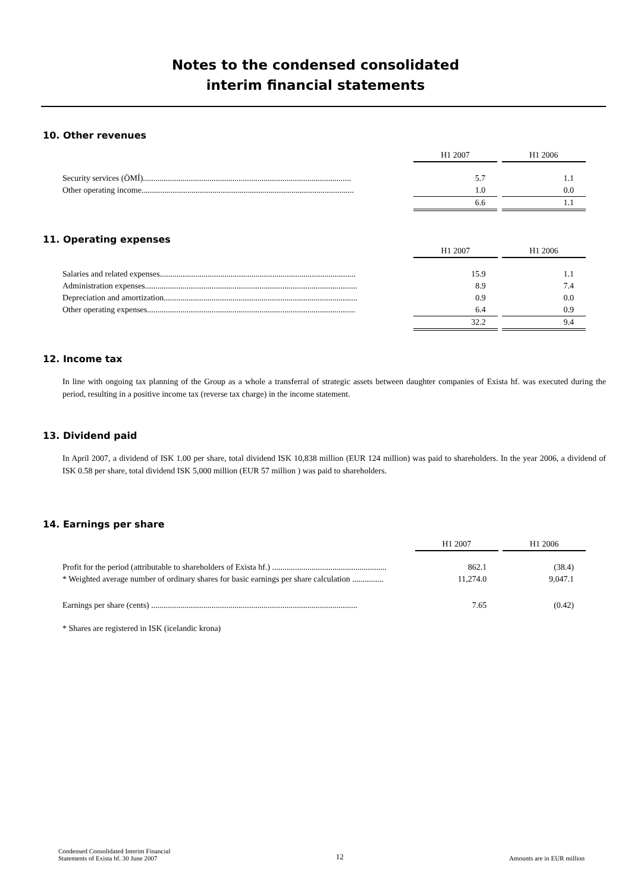Notes to the condensed consolidated
interim financial statements
10. Other revenues
| | H1 2007 | | H1 2006 |
| Security services (ÖMÍ).................................................................................................... | 5.7 | | 1.1 |
| Other operating income...................................................................................................... | 1.0 | | 0.0 |
| | 6.6 | | 1.1 |
11. Operating expenses
| | H1 2007 | | H1 2006 |
| Salaries and related expenses.............................................................................................. | 15.9 | | 1.1 |
| Administration expenses...................................................................................................... | 8.9 | | 7.4 |
| Depreciation and amortization............................................................................................. | 0.9 | | 0.0 |
| Other operating expenses.................................................................................................... | 6.4 | | 0.9 |
| | 32.2 | | 9.4 |
12. Income tax
In line with ongoing tax planning of the Group as a whole a transferral of strategic assets between daughter companies of Exista hf. was executed during the period, resulting in a positive income tax (reverse tax charge) in the income statement.
13. Dividend paid
In April 2007, a dividend of ISK 1.00 per share, total dividend ISK 10,838 million (EUR 124 million) was paid to shareholders. In the year 2006, a dividend of ISK 0.58 per share, total dividend ISK 5,000 million (EUR 57 million ) was paid to shareholders.
14. Earnings per share
| | H1 2007 | | H1 2006 |
| Profit for the period (attributable to shareholders of Exista hf.) ....................................................... | 862.1 | | (38.4) |
| * Weighted average number of ordinary shares for basic earnings per share calculation ............... | 11,274.0 | | 9,047.1 |
| Earnings per share (cents) ................................................................................................... | 7.65 | | (0.42) |
* Shares are registered in ISK (icelandic krona)
Condensed Consolidated Interim Financial
Statements of Exista hf. 30 June 2007
12
Amounts are in EUR million